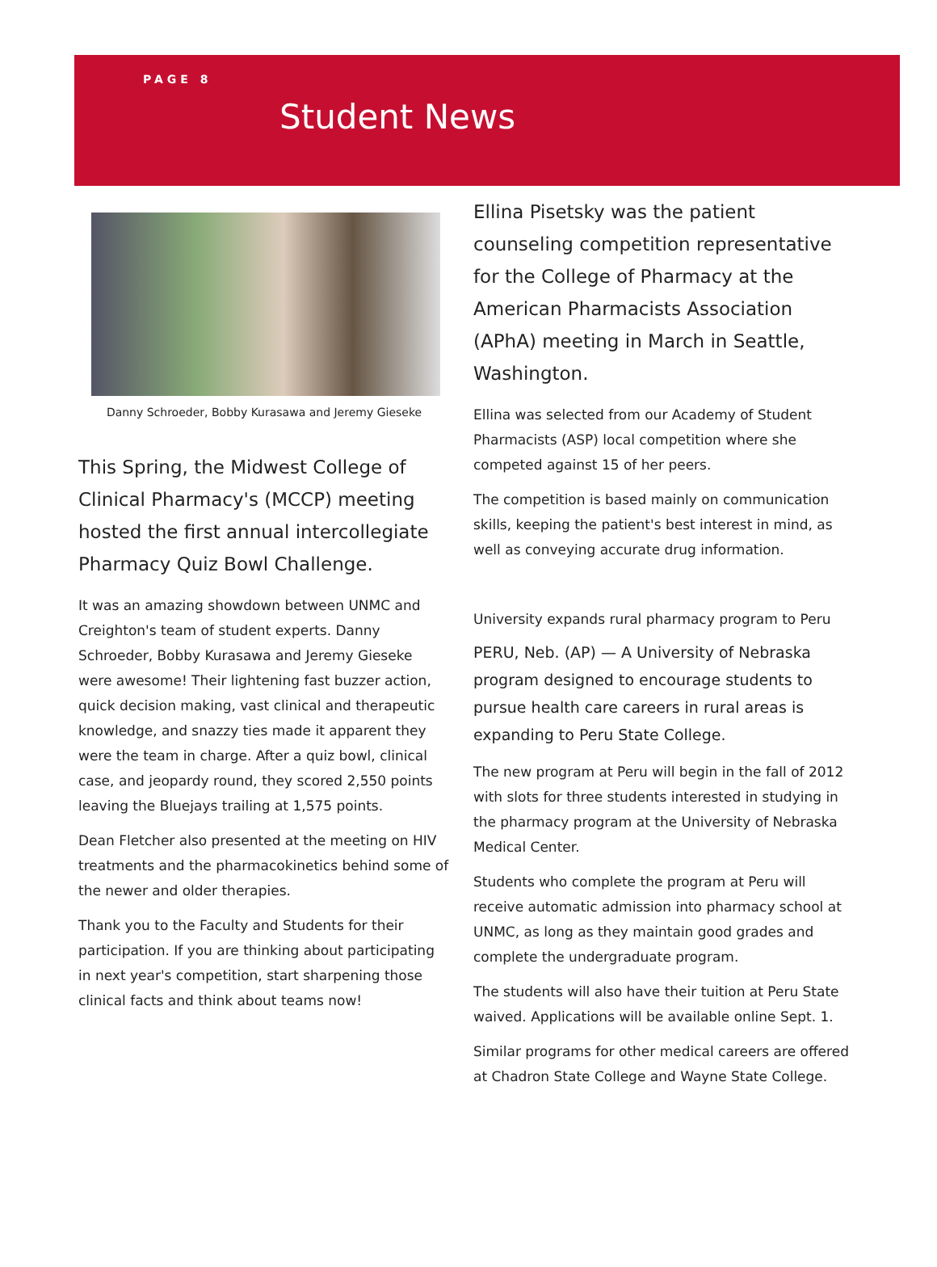PAGE 8
Student News
Danny Schroeder, Bobby Kurasawa and Jeremy Gieseke
This Spring, the Midwest College of Clinical Pharmacy's (MCCP) meeting hosted the first annual intercollegiate Pharmacy Quiz Bowl Challenge.
It was an amazing showdown between UNMC and Creighton's team of student experts. Danny Schroeder, Bobby Kurasawa and Jeremy Gieseke were awesome! Their lightening fast buzzer action, quick decision making, vast clinical and therapeutic knowledge, and snazzy ties made it apparent they were the team in charge. After a quiz bowl, clinical case, and jeopardy round, they scored 2,550 points leaving the Bluejays trailing at 1,575 points.
Dean Fletcher also presented at the meeting on HIV treatments and the pharmacokinetics behind some of the newer and older therapies.
Thank you to the Faculty and Students for their participation. If you are thinking about participating in next year's competition, start sharpening those clinical facts and think about teams now!
Ellina Pisetsky was the patient counseling competition representative for the College of Pharmacy at the American Pharmacists Association (APhA) meeting in March in Seattle, Washington.
Ellina was selected from our Academy of Student Pharmacists (ASP) local competition where she competed against 15 of her peers.
The competition is based mainly on communication skills, keeping the patient's best interest in mind, as well as conveying accurate drug information.
University expands rural pharmacy program to Peru
PERU, Neb. (AP) — A University of Nebraska program designed to encourage students to pursue health care careers in rural areas is expanding to Peru State College.
The new program at Peru will begin in the fall of 2012 with slots for three students interested in studying in the pharmacy program at the University of Nebraska Medical Center.
Students who complete the program at Peru will receive automatic admission into pharmacy school at UNMC, as long as they maintain good grades and complete the undergraduate program.
The students will also have their tuition at Peru State waived. Applications will be available online Sept. 1.
Similar programs for other medical careers are offered at Chadron State College and Wayne State College.